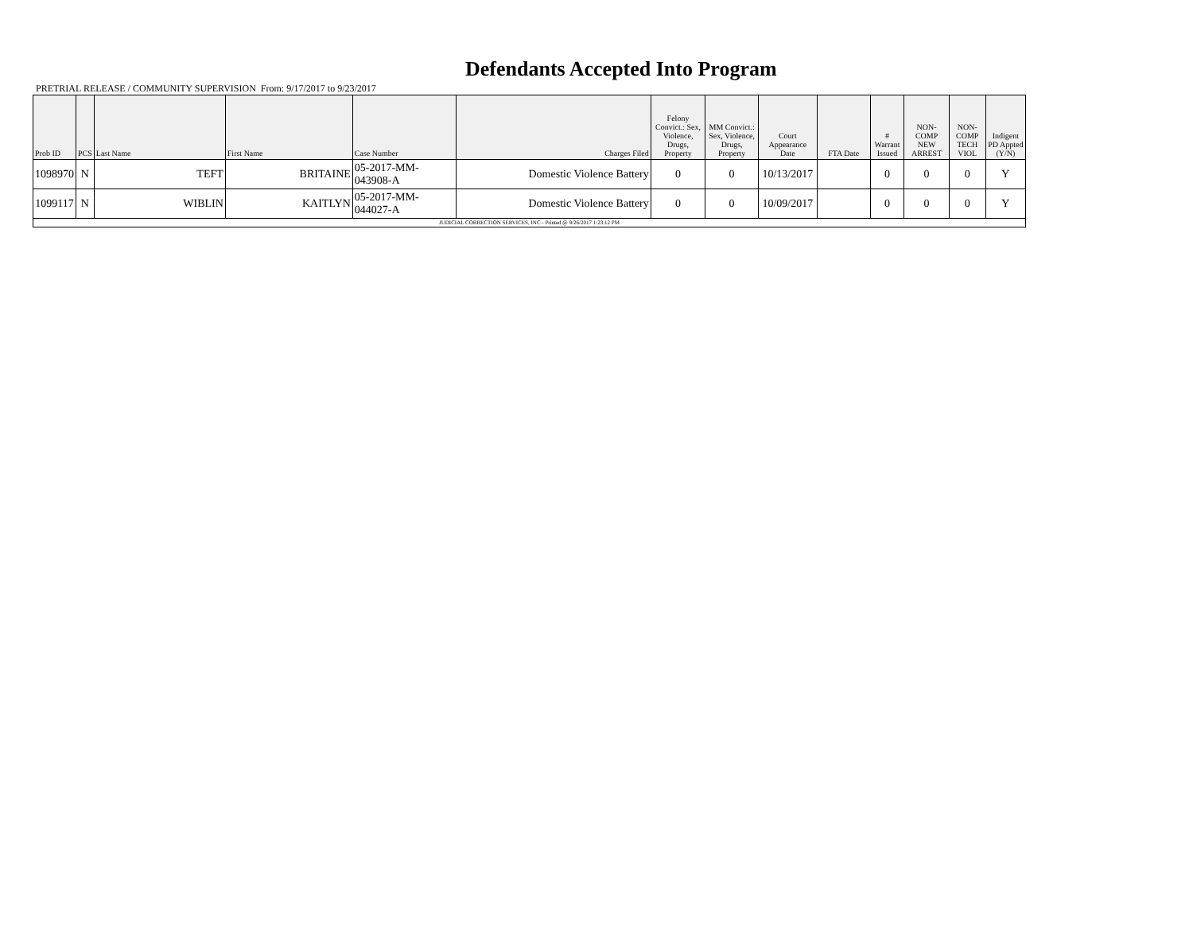Defendants Accepted Into Program
PRETRIAL RELEASE / COMMUNITY SUPERVISION From: 9/17/2017 to 9/23/2017
| Prob ID | PCS | Last Name | First Name | Case Number | Charges Filed | Felony Convict.: Sex, Violence, Drugs, Property | MM Convict.: Sex, Violence, Drugs, Property | Court Appearance Date | FTA Date | # Warrant Issued | NON-COMP NEW ARREST | NON-COMP TECH VIOL | Indigent PD Appted (Y/N) |
| --- | --- | --- | --- | --- | --- | --- | --- | --- | --- | --- | --- | --- | --- |
| 1098970 | N | TEFT | BRITAINE | 05-2017-MM-043908-A | Domestic Violence Battery | 0 | 0 | 10/13/2017 | | 0 | 0 | 0 | Y |
| 1099117 | N | WIBLIN | KAITLYN | 05-2017-MM-044027-A | Domestic Violence Battery | 0 | 0 | 10/09/2017 | | 0 | 0 | 0 | Y |
| JUDICIAL CORRECTION SERVICES, INC - Printed @ 9/26/2017 1:23:12 PM | | | | | | | | | | | | | |